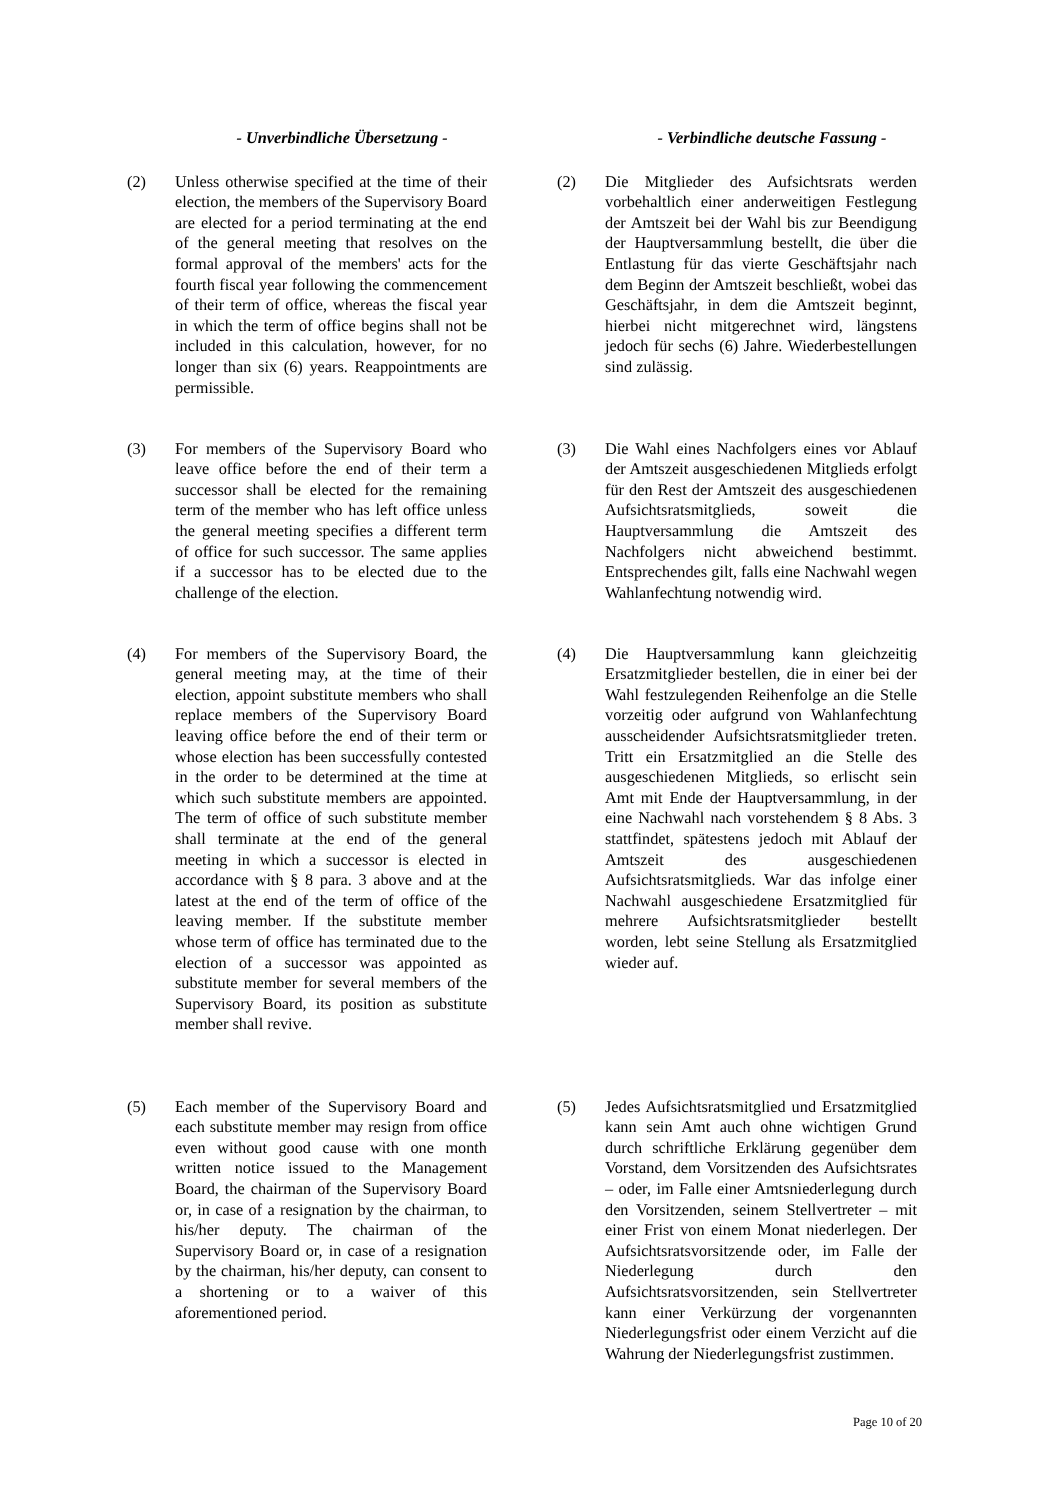- Unverbindliche Übersetzung - - Verbindliche deutsche Fassung -
(2) Unless otherwise specified at the time of their election, the members of the Supervisory Board are elected for a period terminating at the end of the general meeting that resolves on the formal approval of the members' acts for the fourth fiscal year following the commencement of their term of office, whereas the fiscal year in which the term of office begins shall not be included in this calculation, however, for no longer than six (6) years. Reappointments are permissible.
(2) Die Mitglieder des Aufsichtsrats werden vorbehaltlich einer anderweitigen Festlegung der Amtszeit bei der Wahl bis zur Beendigung der Hauptversammlung bestellt, die über die Entlastung für das vierte Geschäftsjahr nach dem Beginn der Amtszeit beschließt, wobei das Geschäftsjahr, in dem die Amtszeit beginnt, hierbei nicht mitgerechnet wird, längstens jedoch für sechs (6) Jahre. Wiederbestellungen sind zulässig.
(3) For members of the Supervisory Board who leave office before the end of their term a successor shall be elected for the remaining term of the member who has left office unless the general meeting specifies a different term of office for such successor. The same applies if a successor has to be elected due to the challenge of the election.
(3) Die Wahl eines Nachfolgers eines vor Ablauf der Amtszeit ausgeschiedenen Mitglieds erfolgt für den Rest der Amtszeit des ausgeschiedenen Aufsichtsratsmitglieds, soweit die Hauptversammlung die Amtszeit des Nachfolgers nicht abweichend bestimmt. Entsprechendes gilt, falls eine Nachwahl wegen Wahlanfechtung notwendig wird.
(4) For members of the Supervisory Board, the general meeting may, at the time of their election, appoint substitute members who shall replace members of the Supervisory Board leaving office before the end of their term or whose election has been successfully contested in the order to be determined at the time at which such substitute members are appointed. The term of office of such substitute member shall terminate at the end of the general meeting in which a successor is elected in accordance with § 8 para. 3 above and at the latest at the end of the term of office of the leaving member. If the substitute member whose term of office has terminated due to the election of a successor was appointed as substitute member for several members of the Supervisory Board, its position as substitute member shall revive.
(4) Die Hauptversammlung kann gleichzeitig Ersatzmitglieder bestellen, die in einer bei der Wahl festzulegenden Reihenfolge an die Stelle vorzeitig oder aufgrund von Wahlanfechtung ausscheidender Aufsichtsratsmitglieder treten. Tritt ein Ersatzmitglied an die Stelle des ausgeschiedenen Mitglieds, so erlischt sein Amt mit Ende der Hauptversammlung, in der eine Nachwahl nach vorstehendem § 8 Abs. 3 stattfindet, spätestens jedoch mit Ablauf der Amtszeit des ausgeschiedenen Aufsichtsratsmitglieds. War das infolge einer Nachwahl ausgeschiedene Ersatzmitglied für mehrere Aufsichtsratsmitglieder bestellt worden, lebt seine Stellung als Ersatzmitglied wieder auf.
(5) Each member of the Supervisory Board and each substitute member may resign from office even without good cause with one month written notice issued to the Management Board, the chairman of the Supervisory Board or, in case of a resignation by the chairman, to his/her deputy. The chairman of the Supervisory Board or, in case of a resignation by the chairman, his/her deputy, can consent to a shortening or to a waiver of this aforementioned period.
(5) Jedes Aufsichtsratsmitglied und Ersatzmitglied kann sein Amt auch ohne wichtigen Grund durch schriftliche Erklärung gegenüber dem Vorstand, dem Vorsitzenden des Aufsichtsrates – oder, im Falle einer Amtsniederlegung durch den Vorsitzenden, seinem Stellvertreter – mit einer Frist von einem Monat niederlegen. Der Aufsichtsratsvorsitzende oder, im Falle der Niederlegung durch den Aufsichtsratsvorsitzenden, sein Stellvertreter kann einer Verkürzung der vorgenannten Niederlegungsfrist oder einem Verzicht auf die Wahrung der Niederlegungsfrist zustimmen.
Page 10 of 20